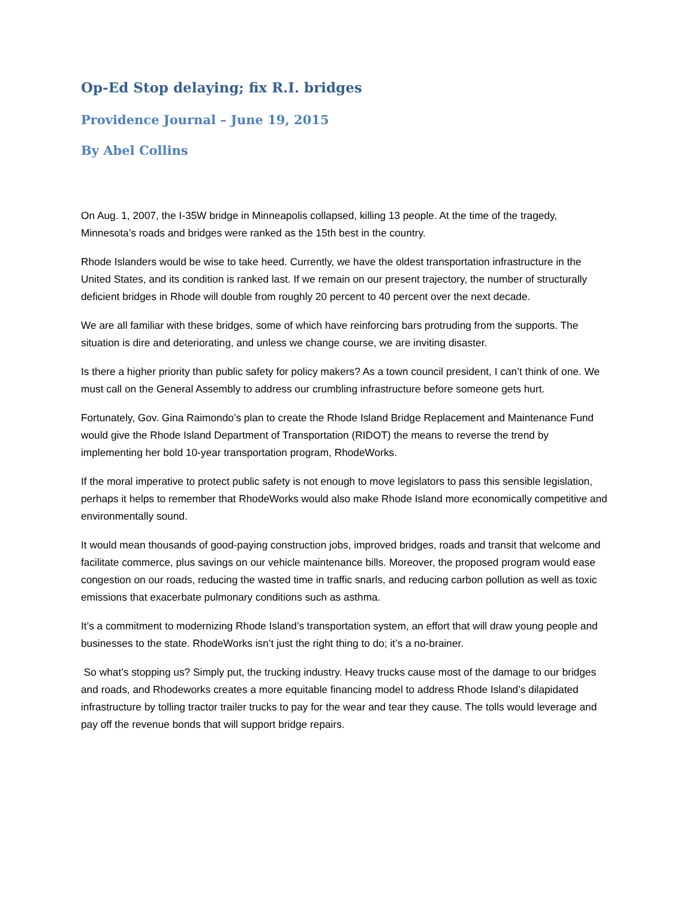Op-Ed Stop delaying; fix R.I. bridges
Providence Journal – June 19, 2015
By Abel Collins
On Aug. 1, 2007, the I-35W bridge in Minneapolis collapsed, killing 13 people. At the time of the tragedy, Minnesota’s roads and bridges were ranked as the 15th best in the country.
Rhode Islanders would be wise to take heed. Currently, we have the oldest transportation infrastructure in the United States, and its condition is ranked last. If we remain on our present trajectory, the number of structurally deficient bridges in Rhode will double from roughly 20 percent to 40 percent over the next decade.
We are all familiar with these bridges, some of which have reinforcing bars protruding from the supports. The situation is dire and deteriorating, and unless we change course, we are inviting disaster.
Is there a higher priority than public safety for policy makers? As a town council president, I can’t think of one. We must call on the General Assembly to address our crumbling infrastructure before someone gets hurt.
Fortunately, Gov. Gina Raimondo’s plan to create the Rhode Island Bridge Replacement and Maintenance Fund would give the Rhode Island Department of Transportation (RIDOT) the means to reverse the trend by implementing her bold 10-year transportation program, RhodeWorks.
If the moral imperative to protect public safety is not enough to move legislators to pass this sensible legislation, perhaps it helps to remember that RhodeWorks would also make Rhode Island more economically competitive and environmentally sound.
It would mean thousands of good-paying construction jobs, improved bridges, roads and transit that welcome and facilitate commerce, plus savings on our vehicle maintenance bills. Moreover, the proposed program would ease congestion on our roads, reducing the wasted time in traffic snarls, and reducing carbon pollution as well as toxic emissions that exacerbate pulmonary conditions such as asthma.
It’s a commitment to modernizing Rhode Island’s transportation system, an effort that will draw young people and businesses to the state. RhodeWorks isn’t just the right thing to do; it’s a no-brainer.
So what’s stopping us? Simply put, the trucking industry. Heavy trucks cause most of the damage to our bridges and roads, and Rhodeworks creates a more equitable financing model to address Rhode Island’s dilapidated infrastructure by tolling tractor trailer trucks to pay for the wear and tear they cause. The tolls would leverage and pay off the revenue bonds that will support bridge repairs.